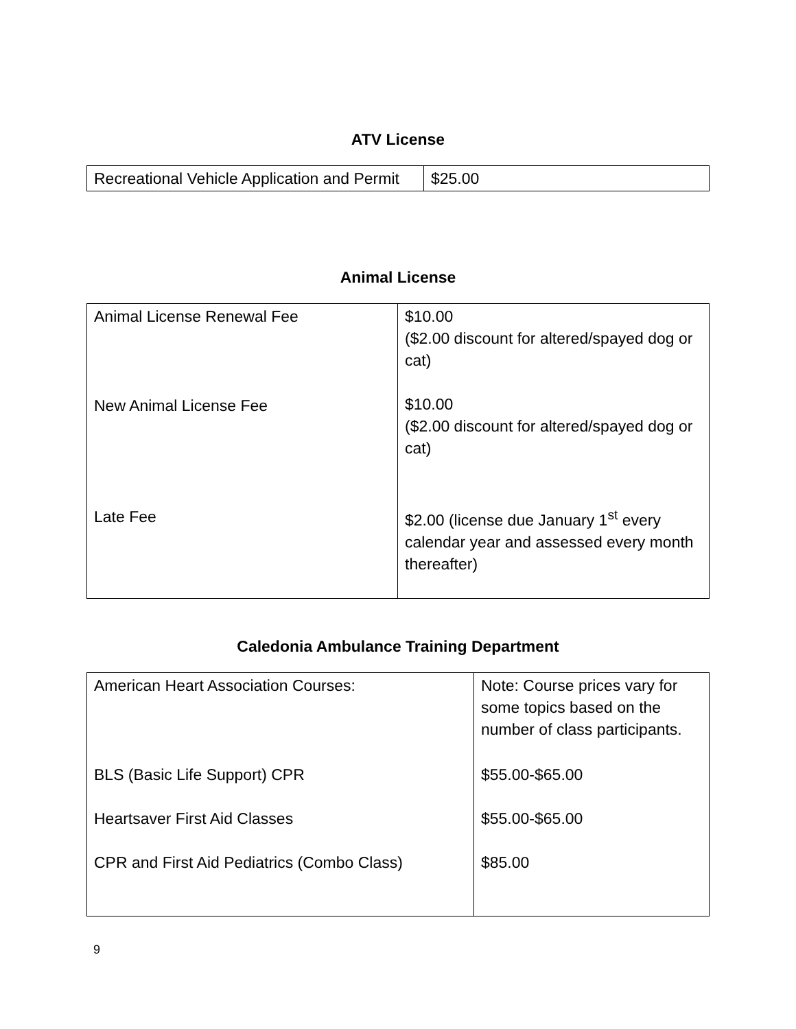ATV License
| Recreational Vehicle Application and Permit | $25.00 |
Animal License
| Animal License Renewal Fee New Animal License Fee Late Fee | $10.00 ($2.00 discount for altered/spayed dog or cat) $10.00 ($2.00 discount for altered/spayed dog or cat) $2.00 (license due January 1<sup>st</sup> every calendar year and assessed every month thereafter) |
Caledonia Ambulance Training Department
| American Heart Association Courses: BLS (Basic Life Support) CPR Heartsaver First Aid Classes CPR and First Aid Pediatrics (Combo Class) | Note: Course prices vary for some topics based on the number of class participants. $55.00-$65.00 $55.00-$65.00 $85.00 |
9